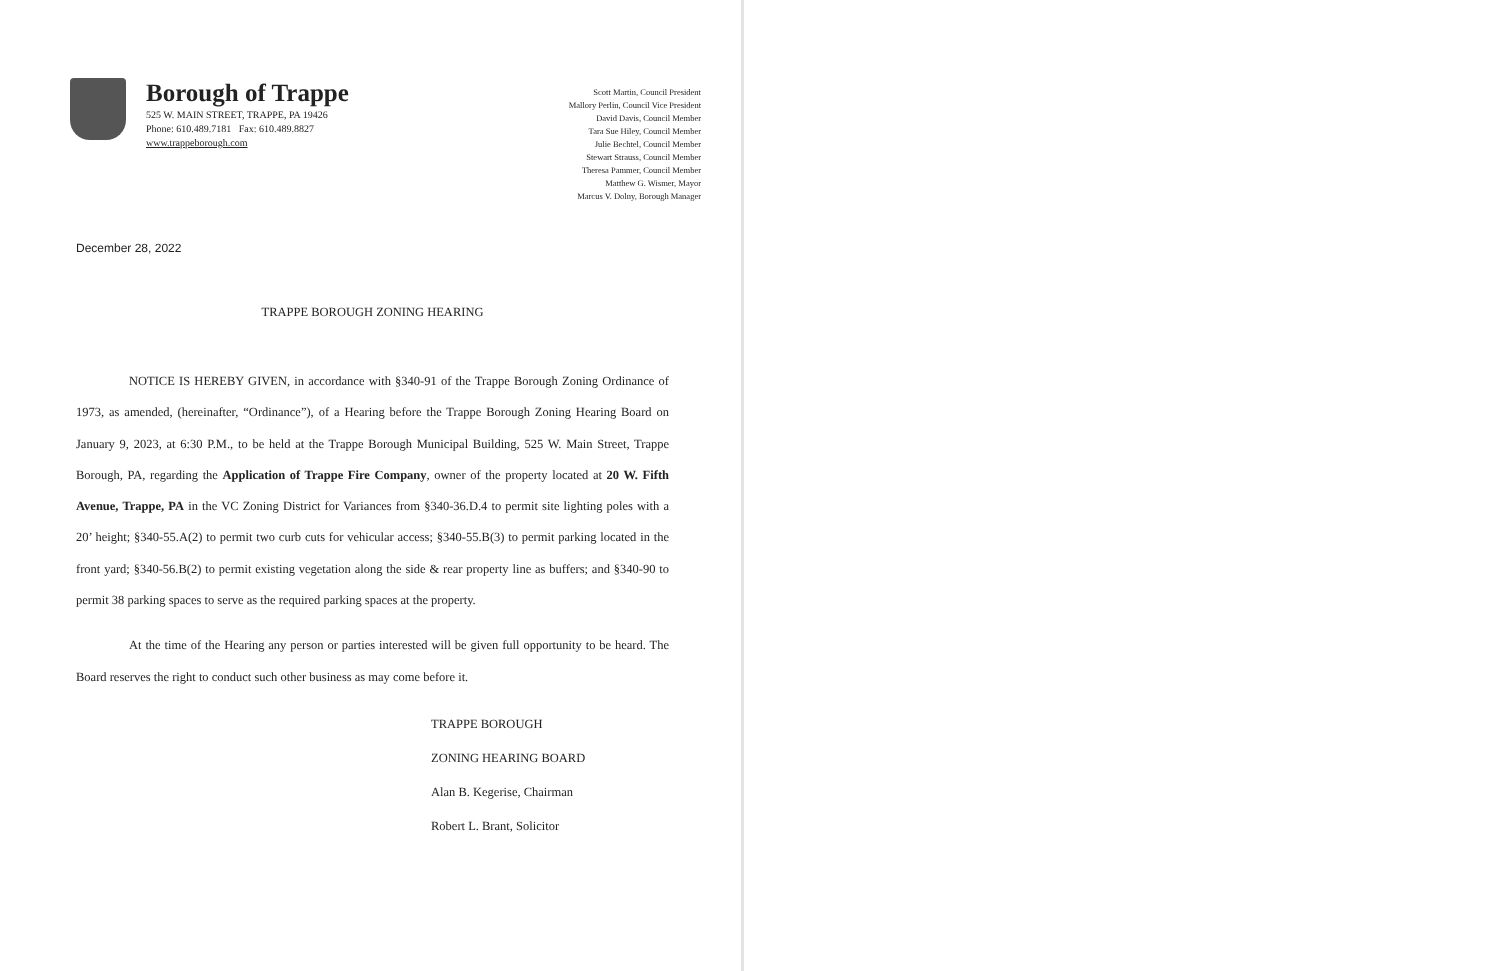Borough of Trappe
525 W. MAIN STREET, TRAPPE, PA 19426
Phone: 610.489.7181 Fax: 610.489.8827
www.trappeborough.com
Scott Martin, Council President
Mallory Perlin, Council Vice President
David Davis, Council Member
Tara Sue Hiley, Council Member
Julie Bechtel, Council Member
Stewart Strauss, Council Member
Theresa Pammer, Council Member
Matthew G. Wismer, Mayor
Marcus V. Dolny, Borough Manager
December 28, 2022
TRAPPE BOROUGH ZONING HEARING
NOTICE IS HEREBY GIVEN, in accordance with §340-91 of the Trappe Borough Zoning Ordinance of 1973, as amended, (hereinafter, “Ordinance”), of a Hearing before the Trappe Borough Zoning Hearing Board on January 9, 2023, at 6:30 P.M., to be held at the Trappe Borough Municipal Building, 525 W. Main Street, Trappe Borough, PA, regarding the Application of Trappe Fire Company, owner of the property located at 20 W. Fifth Avenue, Trappe, PA in the VC Zoning District for Variances from §340-36.D.4 to permit site lighting poles with a 20’ height; §340-55.A(2) to permit two curb cuts for vehicular access; §340-55.B(3) to permit parking located in the front yard; §340-56.B(2) to permit existing vegetation along the side & rear property line as buffers; and §340-90 to permit 38 parking spaces to serve as the required parking spaces at the property.
At the time of the Hearing any person or parties interested will be given full opportunity to be heard. The Board reserves the right to conduct such other business as may come before it.
TRAPPE BOROUGH
ZONING HEARING BOARD
Alan B. Kegerise, Chairman
Robert L. Brant, Solicitor